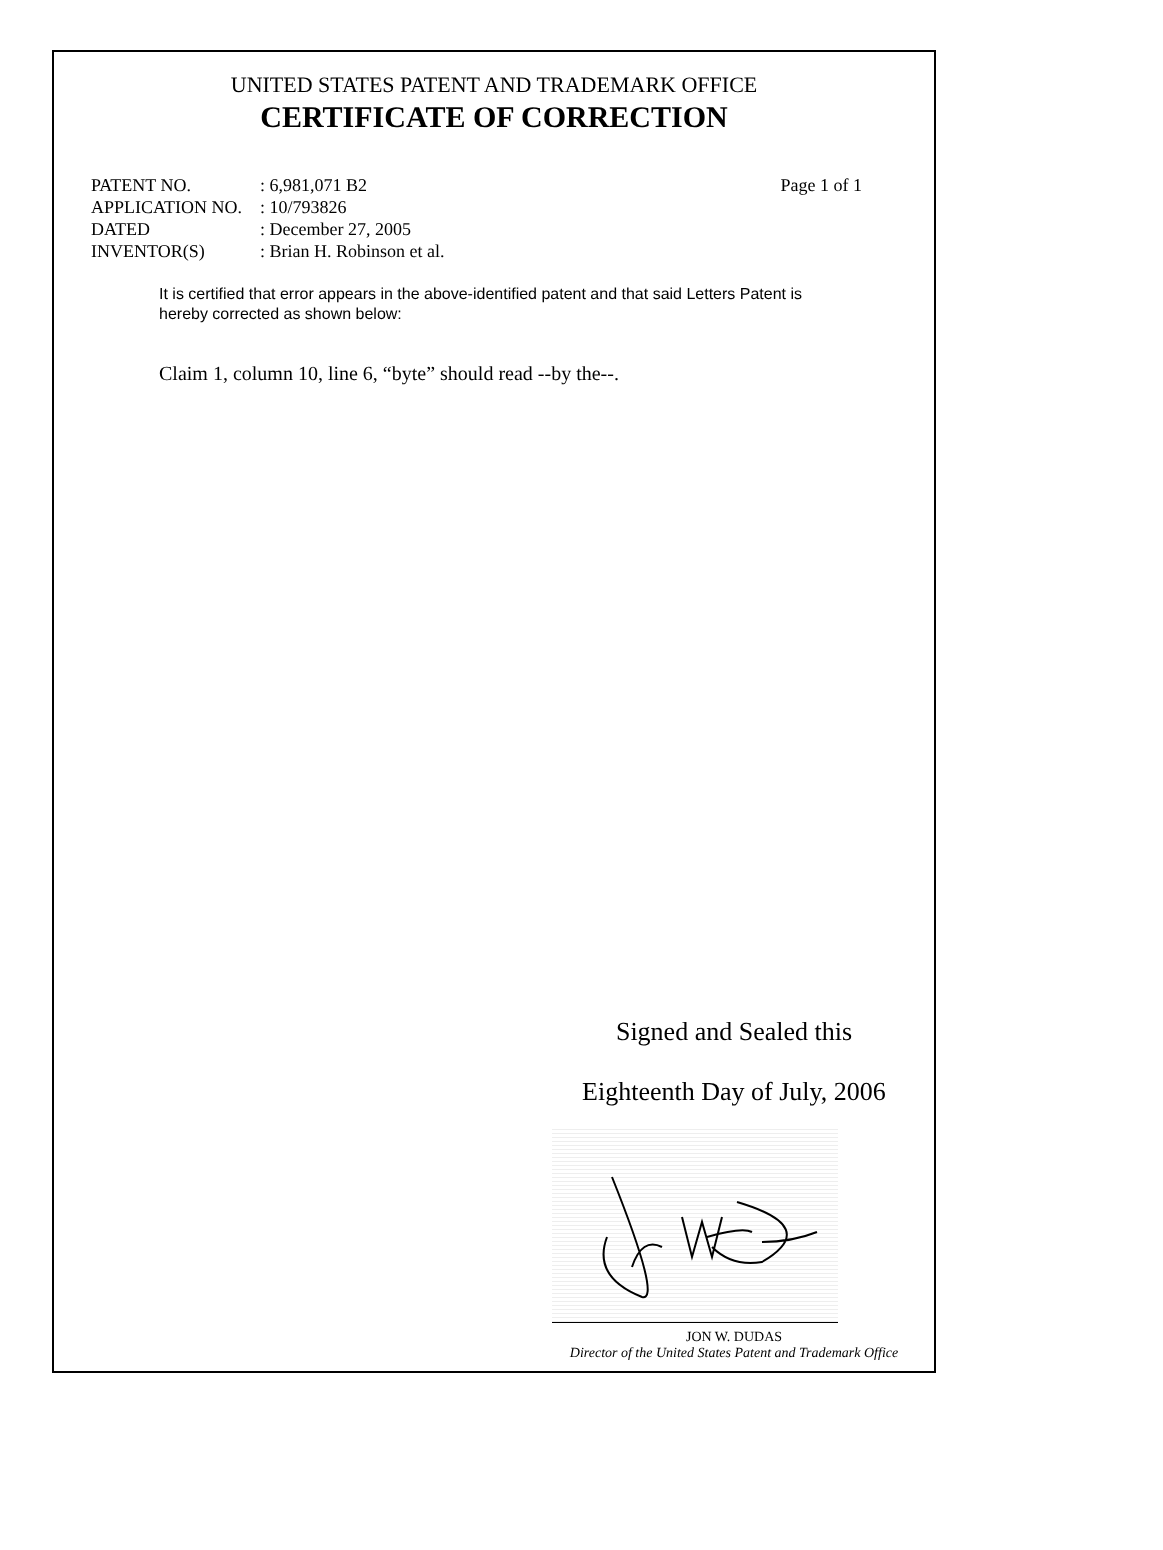UNITED STATES PATENT AND TRADEMARK OFFICE
CERTIFICATE OF CORRECTION
PATENT NO.
APPLICATION NO.
DATED
INVENTOR(S)
: 6,981,071 B2
: 10/793826
: December 27, 2005
: Brian H. Robinson et al.
Page 1 of 1
It is certified that error appears in the above-identified patent and that said Letters Patent is hereby corrected as shown below:
Claim 1, column 10, line 6, “byte” should read --by the--.
Signed and Sealed this
Eighteenth Day of July, 2006
JON W. DUDAS
Director of the United States Patent and Trademark Office